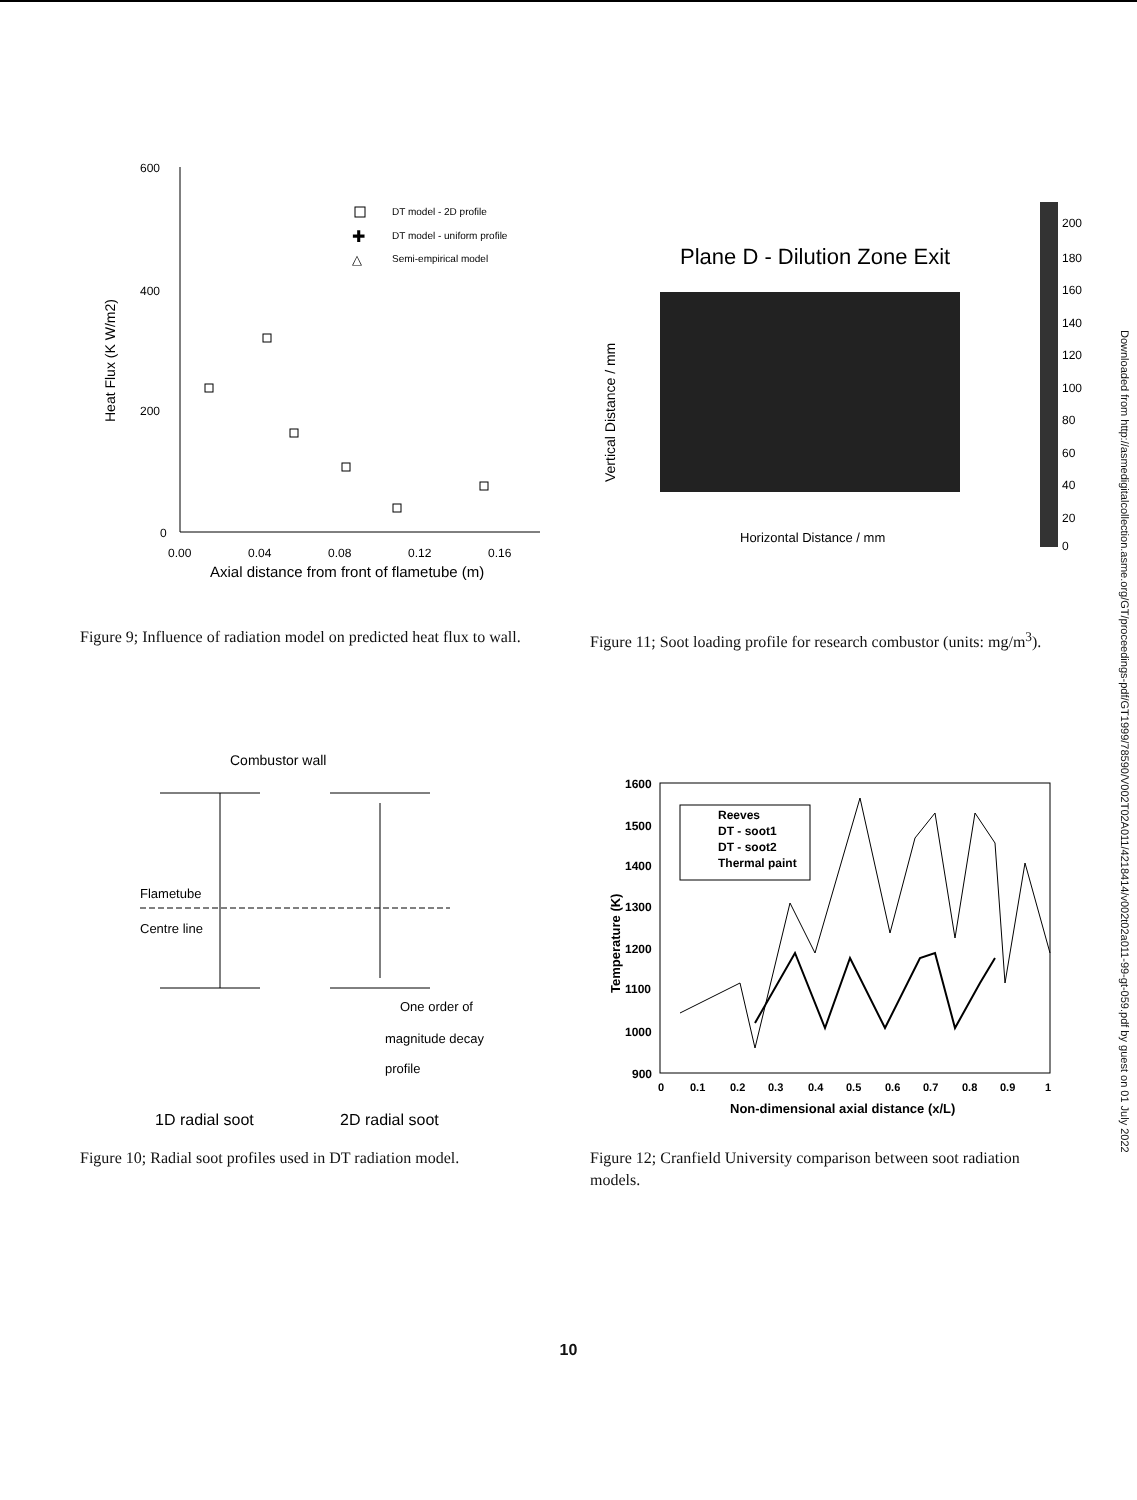600
400
200
0
Heat Flux (K W/m2)
0.00
0.04
0.08
0.12
0.16
Axial distance from front of flametube (m)
DT model - 2D profile
✚
DT model - uniform profile
△
Semi-empirical model
Figure 9; Influence of radiation model on predicted heat flux to wall.
Plane D - Dilution Zone Exit
Vertical Distance / mm
Horizontal Distance / mm
200
180
160
140
120
100
80
60
40
20
0
Figure 11; Soot loading profile for research combustor (units: mg/m<sup>3</sup>).
Combustor wall
Flametube
Centre line
One order of
magnitude decay
profile
1D radial soot
2D radial soot
Figure 10; Radial soot profiles used in DT radiation model.
1600
1500
1400
1300
1200
1100
1000
900
Temperature (K)
0
0.1
0.2
0.3
0.4
0.5
0.6
0.7
0.8
0.9
1
Non-dimensional axial distance (x/L)
Reeves
DT - soot1
DT - soot2
Thermal paint
Figure 12; Cranfield University comparison between soot radiation models.
Downloaded from http://asmedigitalcollection.asme.org/GT/proceedings-pdf/GT1999/78590/V002T02A011/4218414/v002t02a011-99-gt-059.pdf by guest on 01 July 2022
10